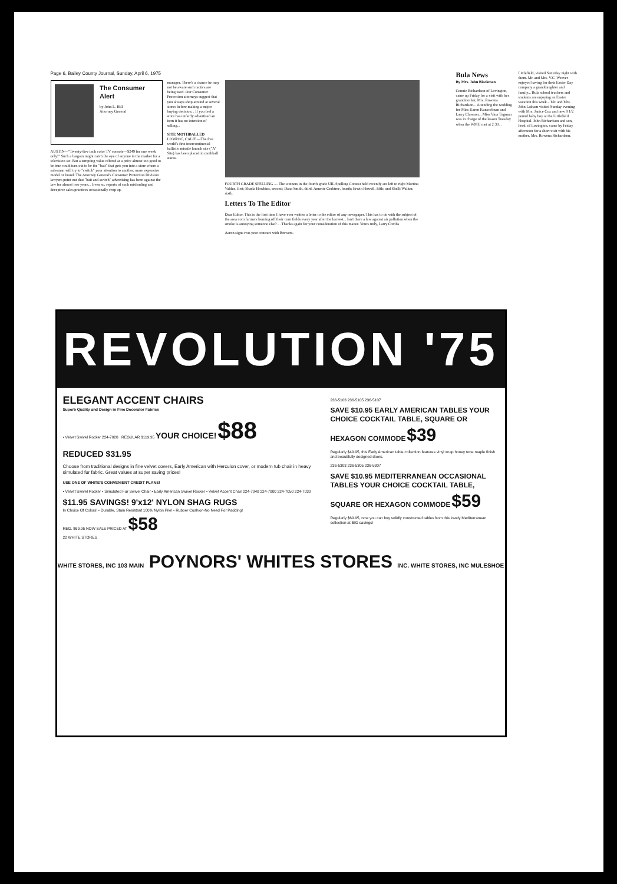Page 6, Bailey County Journal, Sunday, April 6, 1975
The Consumer Alert
by John L. Hill
Attorney General
AUSTIN—"Twenty-five inch color TV console—$249 for one week only!" Such a bargain might catch the eye of anyone in the market for a television set. But a tempting value offered at a price almost too good to be true could turn out to be the "bait" that gets you into a store where a salesman will try to "switch" your attention to another, more expensive model or brand. The Attorney General's Consumer Protection Division lawyers point out that "bait and switch" advertising has been against the law for almost two years... Even so, reports of such misleading and deceptive sales practices occasionally crop up.
manager. There's a chance he may not be aware such tactics are being used. Our Consumer Protection attorneys suggest that you always shop around at several stores before making a major buying decision... If you feel a store has unfairly advertised an item it has no intention of selling...
SITE MOTHBALLED LOMPOC, CALIF.—The free world's first intercontinental ballistic missile launch site ("A" Site) has been placed in mothball status.
FOURTH GRADE SPELLING .... The winners in the fourth grade UIL Spelling Contest held recently are left to right Martina Valdez, first; Sharla Hawkins, second; Dana Smith, third; Annette Crabtree, fourth; Erwin Howell, fifth; and Shelli Walker, sixth.
Letters To The Editor
Dear Editor, This is the first time I have ever written a letter to the editor of any newspaper. This has to do with the subject of the area corn farmers burning off their corn fields every year after the harvest... Isn't there a law against air pollution when the smoke is annoying someone else? ... Thanks again for your consideration of this matter. Yours truly, Larry Combs
Aaron signs two-year contract with Brewers.
Bula News
By Mrs. John Blackman
Connie Richardson of Lovington, came up Friday for a visit with her grandmother, Mrs. Rowena Richardson... Attending the wedding for Miss Karen Kunscelman and Larry Clawson... Miss Vina Tugman was in charge of the lesson Tuesday when the WMU met at 2:30...
Littlefield, visited Saturday night with them. Mr. and Mrs. V.C. Weever enjoyed having for their Easter Day company a granddaughter and family... Bula school teachers and students are enjoying an Easter vacation this week... Mr. and Mrs. John Latham visited Sunday evening with Mrs. Janice Cox and new 9 1/2 pound baby boy at the Littlefield Hospital. John Richardson and son, Fred, of Lovington, came by Friday afternoon for a short visit with his mother, Mrs. Rowena Richardson.
REVOLUTION '75
ELEGANT ACCENT CHAIRS
Superb Quality and Design in Fine Decorator Fabrics
• Velvet Swivel Rocker 224-7020 REGULAR $119.95 YOUR CHOICE! $88
REDUCED $31.95
Choose from traditional designs in fine velvet covers, Early American with Herculon cover, or modern tub chair in heavy simulated fur fabric. Great values at super saving prices!
USE ONE OF WHITE'S CONVENIENT CREDIT PLANS!
• Velvet Swivel Rocker • Simulated Fur Swivel Chair • Early American Swivel Rocker • Velvet Accent Chair 224-7040 224-7000 224-7050 224-7030
$11.95 SAVINGS! 9'x12' NYLON SHAG RUGS
In Choice Of Colors! • Durable, Stain Resistant 100% Nylon Pile! • Rubber Cushion-No Need For Padding!
REG. $69.95 NOW SALE PRICED AT $58
22 WHITE STORES
236-5103 236-5105 236-5107
SAVE $10.95 EARLY AMERICAN TABLES YOUR CHOICE COCKTAIL TABLE, SQUARE OR HEXAGON COMMODE $39
Regularly $49.95, this Early American table collection features vinyl wrap honey tone maple finish and beautifully designed doors.
236-5303 236-5305 236-5307
SAVE $10.95 MEDITERRANEAN OCCASIONAL TABLES YOUR CHOICE COCKTAIL TABLE, SQUARE OR HEXAGON COMMODE $59
Regularly $69.95, now you can buy solidly constructed tables from this lovely Mediterranean collection at BIG savings!
WHITE STORES, INC 103 MAIN POYNORS' WHITES STORES INC. WHITE STORES, INC MULESHOE